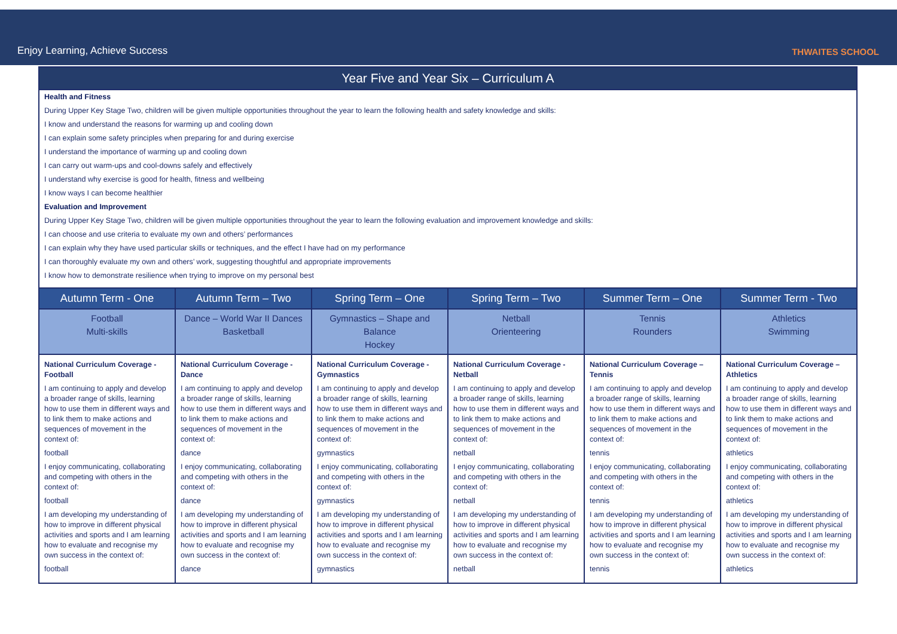Enjoy Learning, Achieve Success THWAITES SCHOOL
| Year Five and Year Six – Curriculum A | | | | | |
| --- | --- | --- | --- | --- | --- |
| Health and Fitness During Upper Key Stage Two, children will be given multiple opportunities throughout the year to learn the following health and safety knowledge and skills: I know and understand the reasons for warming up and cooling down I can explain some safety principles when preparing for and during exercise I understand the importance of warming up and cooling down I can carry out warm-ups and cool-downs safely and effectively I understand why exercise is good for health, fitness and wellbeing I know ways I can become healthier Evaluation and Improvement During Upper Key Stage Two, children will be given multiple opportunities throughout the year to learn the following evaluation and improvement knowledge and skills: I can choose and use criteria to evaluate my own and others’ performances I can explain why they have used particular skills or techniques, and the effect I have had on my performance I can thoroughly evaluate my own and others’ work, suggesting thoughtful and appropriate improvements I know how to demonstrate resilience when trying to improve on my personal best | | | | | |
| Autumn Term - One | Autumn Term – Two | Spring Term – One | Spring Term – Two | Summer Term – One | Summer Term - Two |
| Football Multi-skills | Dance – World War II Dances Basketball | Gymnastics – Shape and Balance Hockey | Netball Orienteering | Tennis Rounders | Athletics Swimming |
| National Curriculum Coverage - Football I am continuing to apply and develop a broader range of skills, learning how to use them in different ways and to link them to make actions and sequences of movement in the context of: football I enjoy communicating, collaborating and competing with others in the context of: football I am developing my understanding of how to improve in different physical activities and sports and I am learning how to evaluate and recognise my own success in the context of: football | National Curriculum Coverage - Dance I am continuing to apply and develop a broader range of skills, learning how to use them in different ways and to link them to make actions and sequences of movement in the context of: dance I enjoy communicating, collaborating and competing with others in the context of: dance I am developing my understanding of how to improve in different physical activities and sports and I am learning how to evaluate and recognise my own success in the context of: dance | National Curriculum Coverage - Gymnastics I am continuing to apply and develop a broader range of skills, learning how to use them in different ways and to link them to make actions and sequences of movement in the context of: gymnastics I enjoy communicating, collaborating and competing with others in the context of: gymnastics I am developing my understanding of how to improve in different physical activities and sports and I am learning how to evaluate and recognise my own success in the context of: gymnastics | National Curriculum Coverage - Netball I am continuing to apply and develop a broader range of skills, learning how to use them in different ways and to link them to make actions and sequences of movement in the context of: netball I enjoy communicating, collaborating and competing with others in the context of: netball I am developing my understanding of how to improve in different physical activities and sports and I am learning how to evaluate and recognise my own success in the context of: netball | National Curriculum Coverage – Tennis I am continuing to apply and develop a broader range of skills, learning how to use them in different ways and to link them to make actions and sequences of movement in the context of: tennis I enjoy communicating, collaborating and competing with others in the context of: tennis I am developing my understanding of how to improve in different physical activities and sports and I am learning how to evaluate and recognise my own success in the context of: tennis | National Curriculum Coverage – Athletics I am continuing to apply and develop a broader range of skills, learning how to use them in different ways and to link them to make actions and sequences of movement in the context of: athletics I enjoy communicating, collaborating and competing with others in the context of: athletics I am developing my understanding of how to improve in different physical activities and sports and I am learning how to evaluate and recognise my own success in the context of: athletics |